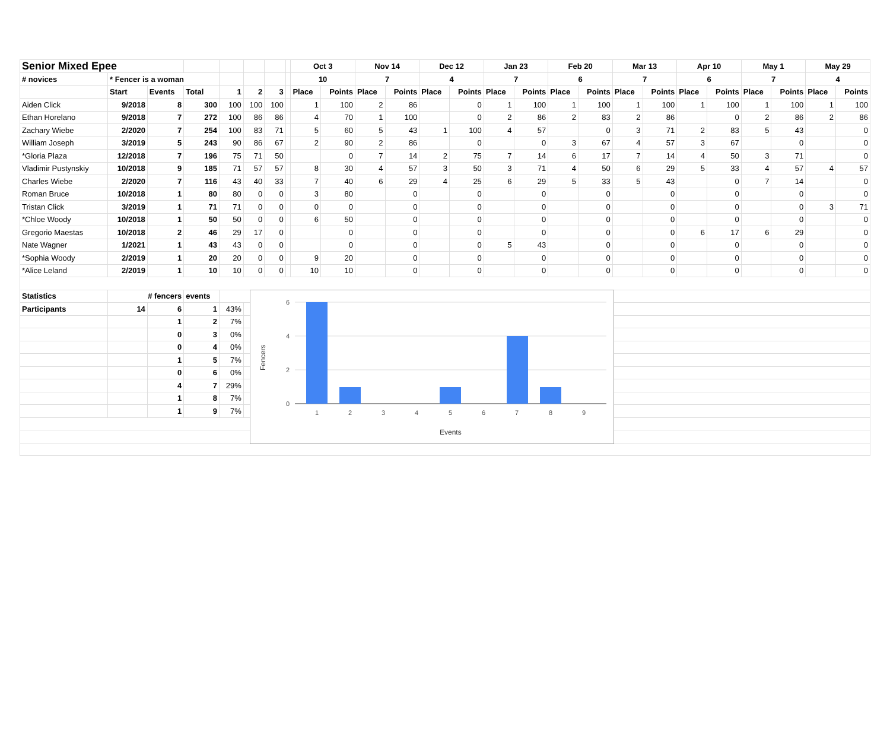| Senior Mixed Epee | | | | | | | | Oct 3 | | Nov 14 | | Dec 12 | | Jan 23 | | Feb 20 | | Mar 13 | | Apr 10 | | May 1 | | May 29 | |
| # novices | * Fencer is a woman | | | | | | | 10 | | 7 | | 4 | | 7 | | 6 | | 7 | | 6 | | 7 | | 4 | |
| | Start | Events | Total | 1 | 2 | 3 | | Place | Points | Place | Points | Place | Points | Place | Points | Place | Points | Place | Points | Place | Points | Place | Points | Place | Points |
| Aiden Click | 9/2018 | 8 | 300 | 100 | 100 | 100 | | 1 | 100 | 2 | 86 | | 0 | 1 | 100 | 1 | 100 | 1 | 100 | 1 | 100 | 1 | 100 | 1 | 100 |
| Ethan Horelano | 9/2018 | 7 | 272 | 100 | 86 | 86 | | 4 | 70 | 1 | 100 | | 0 | 2 | 86 | 2 | 83 | 2 | 86 | | 0 | 2 | 86 | 2 | 86 |
| Zachary Wiebe | 2/2020 | 7 | 254 | 100 | 83 | 71 | | 5 | 60 | 5 | 43 | 1 | 100 | 4 | 57 | | 0 | 3 | 71 | 2 | 83 | 5 | 43 | | 0 |
| William Joseph | 3/2019 | 5 | 243 | 90 | 86 | 67 | | 2 | 90 | 2 | 86 | | 0 | | 0 | 3 | 67 | 4 | 57 | 3 | 67 | | 0 | | 0 |
| *Gloria Plaza | 12/2018 | 7 | 196 | 75 | 71 | 50 | | | 0 | 7 | 14 | 2 | 75 | 7 | 14 | 6 | 17 | 7 | 14 | 4 | 50 | 3 | 71 | | 0 |
| Vladimir Pustynskiy | 10/2018 | 9 | 185 | 71 | 57 | 57 | | 8 | 30 | 4 | 57 | 3 | 50 | 3 | 71 | 4 | 50 | 6 | 29 | 5 | 33 | 4 | 57 | 4 | 57 |
| Charles Wiebe | 2/2020 | 7 | 116 | 43 | 40 | 33 | | 7 | 40 | 6 | 29 | 4 | 25 | 6 | 29 | 5 | 33 | 5 | 43 | | 0 | 7 | 14 | | 0 |
| Roman Bruce | 10/2018 | 1 | 80 | 80 | 0 | 0 | | 3 | 80 | | 0 | | 0 | | 0 | | 0 | | 0 | | 0 | | 0 | | 0 |
| Tristan Click | 3/2019 | 1 | 71 | 71 | 0 | 0 | | 0 | 0 | | 0 | | 0 | | 0 | | 0 | | 0 | | 0 | | 0 | 3 | 71 |
| *Chloe Woody | 10/2018 | 1 | 50 | 50 | 0 | 0 | | 6 | 50 | | 0 | | 0 | | 0 | | 0 | | 0 | | 0 | | 0 | | 0 |
| Gregorio Maestas | 10/2018 | 2 | 46 | 29 | 17 | 0 | | | 0 | | 0 | | 0 | | 0 | | 0 | | 0 | 6 | 17 | 6 | 29 | | 0 |
| Nate Wagner | 1/2021 | 1 | 43 | 43 | 0 | 0 | | | 0 | | 0 | | 0 | 5 | 43 | | 0 | | 0 | | 0 | | 0 | | 0 |
| *Sophia Woody | 2/2019 | 1 | 20 | 20 | 0 | 0 | | 9 | 20 | | 0 | | 0 | | 0 | | 0 | | 0 | | 0 | | 0 | | 0 |
| *Alice Leland | 2/2019 | 1 | 10 | 10 | 0 | 0 | | 10 | 10 | | 0 | | 0 | | 0 | | 0 | | 0 | | 0 | | 0 | | 0 |
| Statistics | # fencers | | events | | | | | | | | | | | | | | | | | | | | | | |
| Participants | 14 | 6 | 1 | 43% | | | | | | | | | | | | | | | | | | | | | |
| | | 1 | 2 | 7% | | | | | | | | | | | | | | | | | | | | | |
| | | 0 | 3 | 0% | | | | | | | | | | | | | | | | | | | | | |
| | | 0 | 4 | 0% | | | | | | | | | | | | | | | | | | | | | |
| | | 1 | 5 | 7% | | | | | | | | | | | | | | | | | | | | | |
| | | 0 | 6 | 0% | | | | | | | | | | | | | | | | | | | | | |
| | | 4 | 7 | 29% | | | | | | | | | | | | | | | | | | | | | |
| | | 1 | 8 | 7% | | | | | | | | | | | | | | | | | | | | | |
| | | 1 | 9 | 7% | | | | | | | | | | | | | | | | | | | | | |
6
4
2
0
1
2
3
4
5
6
7
8
9
Events
Fencers